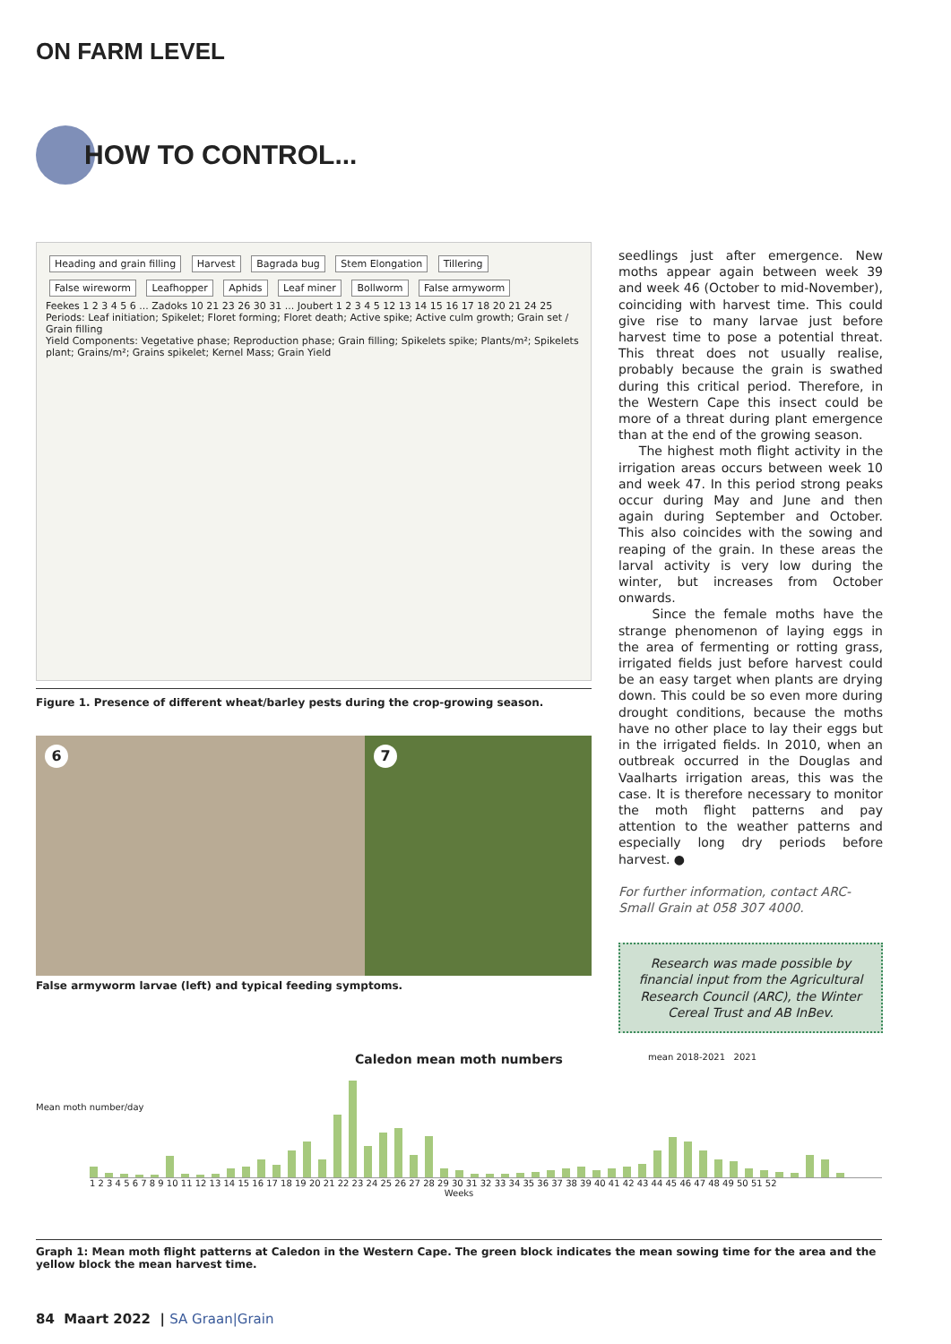ON FARM LEVEL
HOW TO CONTROL...
Heading and grain filling Harvest Bagrada bug Stem Elongation Tillering False wireworm Leafhopper Aphids Leaf miner Bollworm False armyworm
Feekes 1 2 3 4 5 6 ... Zadoks 10 21 23 26 30 31 ... Joubert 1 2 3 4 5 12 13 14 15 16 17 18 20 21 24 25
Periods: Leaf initiation; Spikelet; Floret forming; Floret death; Active spike; Active culm growth; Grain set / Grain filling
Yield Components: Vegetative phase; Reproduction phase; Grain filling; Spikelets spike; Plants/m²; Spikelets plant; Grains/m²; Grains spikelet; Kernel Mass; Grain Yield
Figure 1. Presence of different wheat/barley pests during the crop-growing season.
6 7
False armyworm larvae (left) and typical feeding symptoms.
seedlings just after emergence. New moths appear again between week 39 and week 46 (October to mid-November), coinciding with harvest time. This could give rise to many larvae just before harvest time to pose a potential threat. This threat does not usually realise, probably because the grain is swathed during this critical period. Therefore, in the Western Cape this insect could be more of a threat during plant emergence than at the end of the growing season.
The highest moth flight activity in the irrigation areas occurs between week 10 and week 47. In this period strong peaks occur during May and June and then again during September and October. This also coincides with the sowing and reaping of the grain. In these areas the larval activity is very low during the winter, but increases from October onwards.
Since the female moths have the strange phenomenon of laying eggs in the area of fermenting or rotting grass, irrigated fields just before harvest could be an easy target when plants are drying down. This could be so even more during drought conditions, because the moths have no other place to lay their eggs but in the irrigated fields. In 2010, when an outbreak occurred in the Douglas and Vaalharts irrigation areas, this was the case. It is therefore necessary to monitor the moth flight patterns and pay attention to the weather patterns and especially long dry periods before harvest. ●
For further information, contact ARC-Small Grain at 058 307 4000.
Research was made possible by financial input from the Agricultural Research Council (ARC), the Winter Cereal Trust and AB InBev.
Caledon mean moth numbers
mean 2018-2021 2021
Mean moth number/day
1 2 3 4 5 6 7 8 9 10 11 12 13 14 15 16 17 18 19 20 21 22 23 24 25 26 27 28 29 30 31 32 33 34 35 36 37 38 39 40 41 42 43 44 45 46 47 48 49 50 51 52
Weeks
Graph 1: Mean moth flight patterns at Caledon in the Western Cape. The green block indicates the mean sowing time for the area and the yellow block the mean harvest time.
84 Maart 2022 | SA Graan|Grain